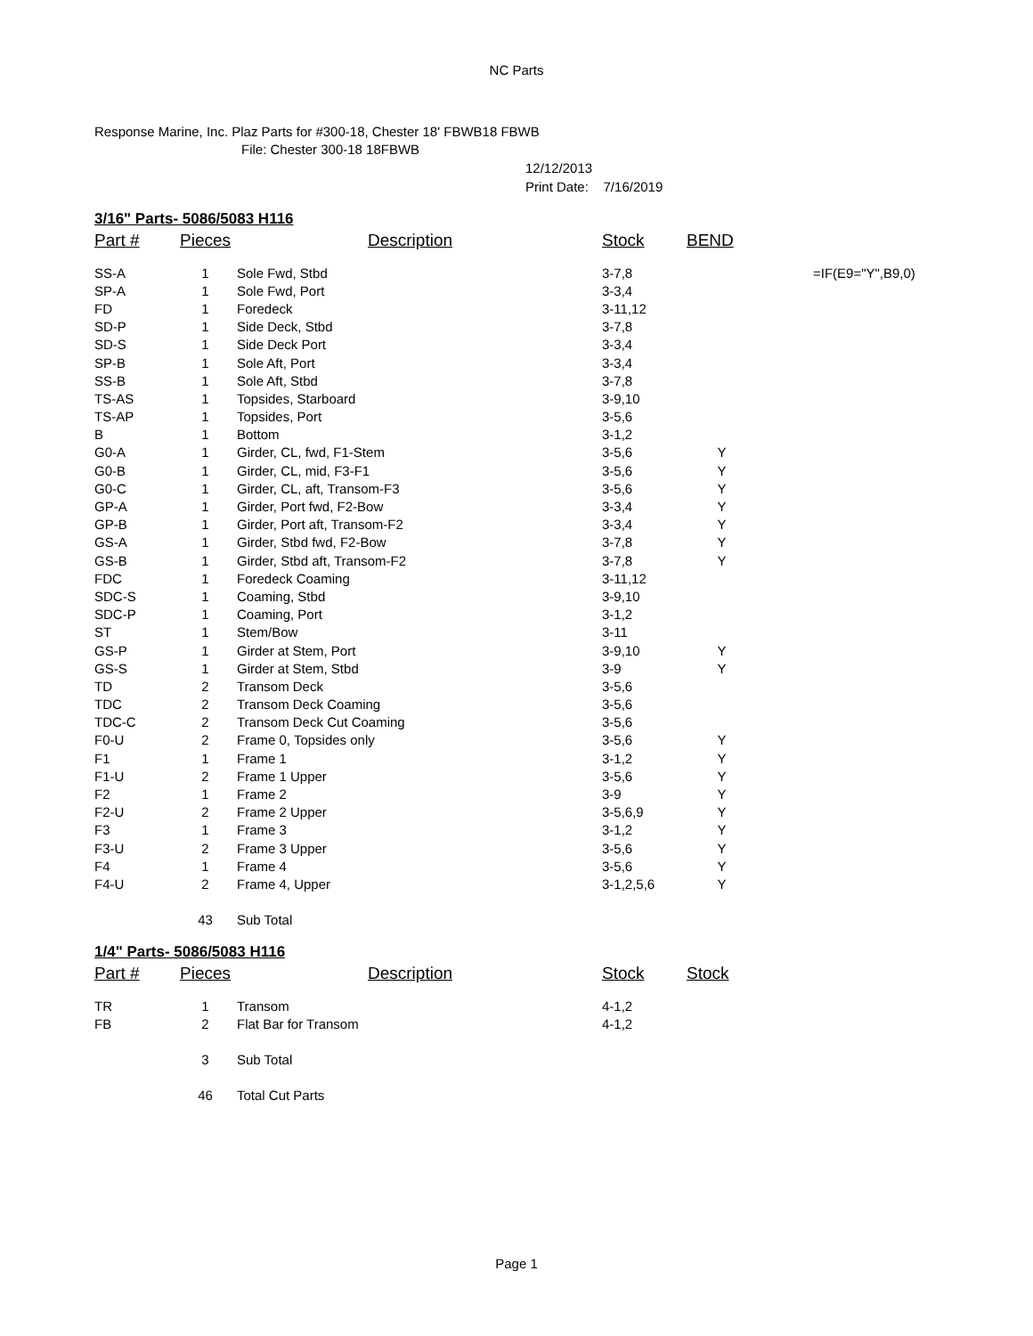NC Parts
Response Marine, Inc. Plaz Parts for #300-18, Chester 18' FBWB18 FBWB
File: Chester 300-18 18FBWB
12/12/2013
Print Date: 7/16/2019
3/16" Parts- 5086/5083 H116
| Part # | Pieces | Description | Stock | BEND | |
| --- | --- | --- | --- | --- | --- |
| SS-A | 1 | Sole Fwd, Stbd | 3-7,8 | | =IF(E9="Y",B9,0) |
| SP-A | 1 | Sole Fwd, Port | 3-3,4 | | |
| FD | 1 | Foredeck | 3-11,12 | | |
| SD-P | 1 | Side Deck, Stbd | 3-7,8 | | |
| SD-S | 1 | Side Deck Port | 3-3,4 | | |
| SP-B | 1 | Sole Aft, Port | 3-3,4 | | |
| SS-B | 1 | Sole Aft, Stbd | 3-7,8 | | |
| TS-AS | 1 | Topsides, Starboard | 3-9,10 | | |
| TS-AP | 1 | Topsides, Port | 3-5,6 | | |
| B | 1 | Bottom | 3-1,2 | | |
| G0-A | 1 | Girder, CL, fwd, F1-Stem | 3-5,6 | Y | |
| G0-B | 1 | Girder, CL, mid, F3-F1 | 3-5,6 | Y | |
| G0-C | 1 | Girder, CL, aft, Transom-F3 | 3-5,6 | Y | |
| GP-A | 1 | Girder, Port fwd, F2-Bow | 3-3,4 | Y | |
| GP-B | 1 | Girder, Port aft, Transom-F2 | 3-3,4 | Y | |
| GS-A | 1 | Girder, Stbd fwd, F2-Bow | 3-7,8 | Y | |
| GS-B | 1 | Girder, Stbd aft, Transom-F2 | 3-7,8 | Y | |
| FDC | 1 | Foredeck Coaming | 3-11,12 | | |
| SDC-S | 1 | Coaming, Stbd | 3-9,10 | | |
| SDC-P | 1 | Coaming, Port | 3-1,2 | | |
| ST | 1 | Stem/Bow | 3-11 | | |
| GS-P | 1 | Girder at Stem, Port | 3-9,10 | Y | |
| GS-S | 1 | Girder at Stem, Stbd | 3-9 | Y | |
| TD | 2 | Transom Deck | 3-5,6 | | |
| TDC | 2 | Transom Deck Coaming | 3-5,6 | | |
| TDC-C | 2 | Transom Deck Cut Coaming | 3-5,6 | | |
| F0-U | 2 | Frame 0, Topsides only | 3-5,6 | Y | |
| F1 | 1 | Frame 1 | 3-1,2 | Y | |
| F1-U | 2 | Frame 1 Upper | 3-5,6 | Y | |
| F2 | 1 | Frame 2 | 3-9 | Y | |
| F2-U | 2 | Frame 2 Upper | 3-5,6,9 | Y | |
| F3 | 1 | Frame 3 | 3-1,2 | Y | |
| F3-U | 2 | Frame 3 Upper | 3-5,6 | Y | |
| F4 | 1 | Frame 4 | 3-5,6 | Y | |
| F4-U | 2 | Frame 4, Upper | 3-1,2,5,6 | Y | |
| | 43 | Sub Total | | | |
1/4" Parts- 5086/5083 H116
| Part # | Pieces | Description | Stock | Stock |
| --- | --- | --- | --- | --- |
| TR | 1 | Transom | 4-1,2 | |
| FB | 2 | Flat Bar for Transom | 4-1,2 | |
| | 3 | Sub Total | | |
| | 46 | Total Cut Parts | | |
Page 1